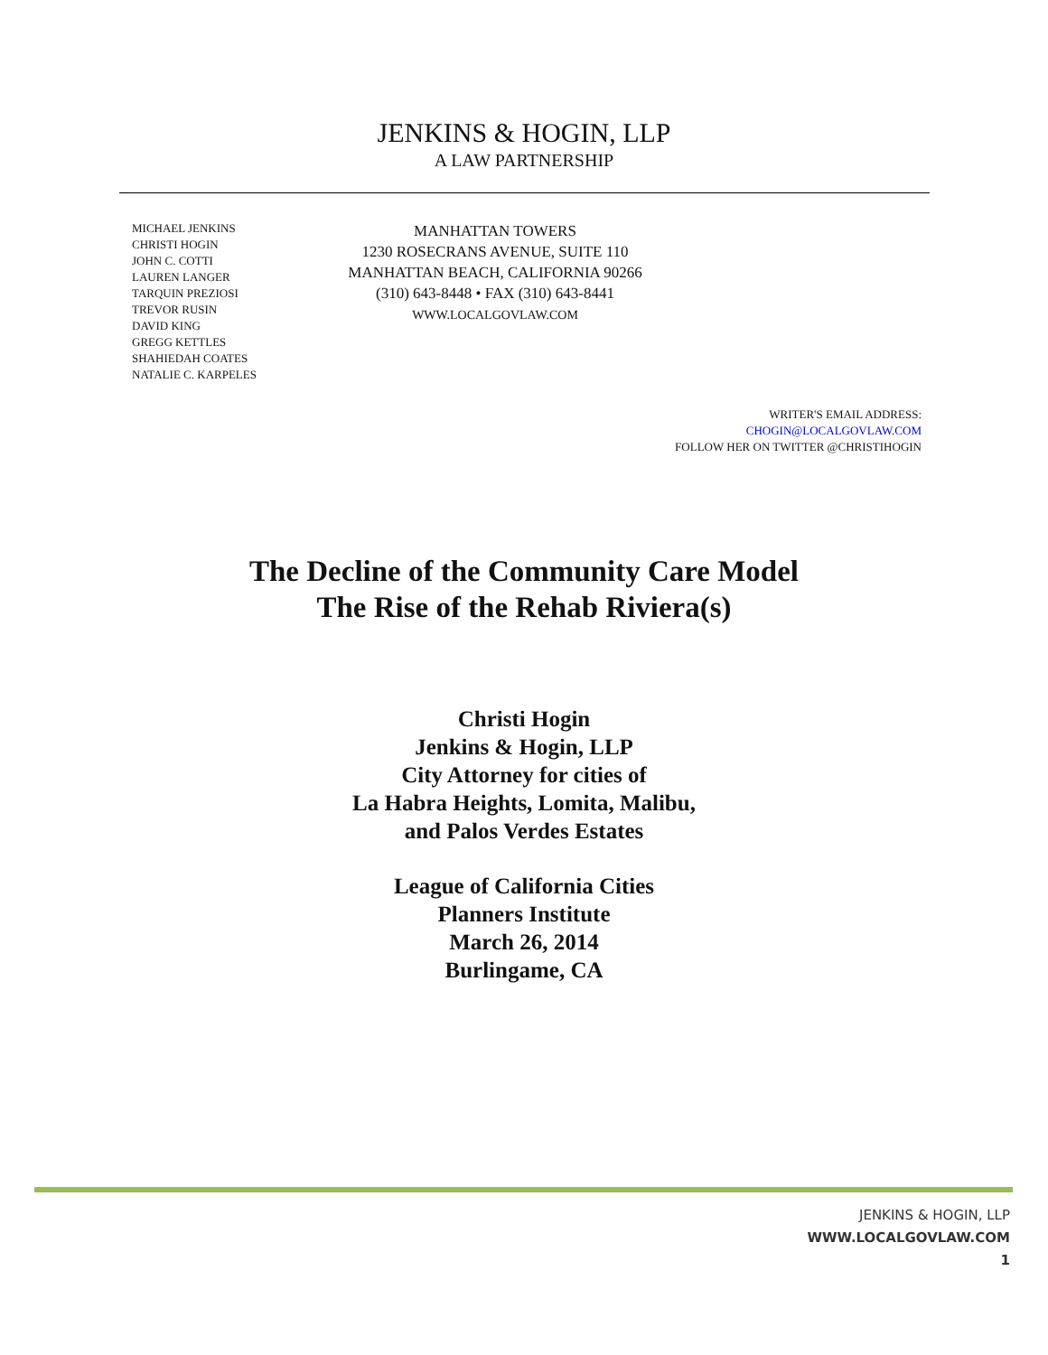JENKINS & HOGIN, LLP
A LAW PARTNERSHIP
MICHAEL JENKINS
CHRISTI HOGIN
JOHN C. COTTI
LAUREN LANGER
TARQUIN PREZIOSI
TREVOR RUSIN
DAVID KING
GREGG KETTLES
SHAHIEDAH COATES
NATALIE C. KARPELES
MANHATTAN TOWERS
1230 ROSECRANS AVENUE, SUITE 110
MANHATTAN BEACH, CALIFORNIA 90266
(310) 643-8448 • FAX (310) 643-8441
WWW.LOCALGOVLAW.COM
WRITER'S EMAIL ADDRESS:
CHOGIN@LOCALGOVLAW.COM
FOLLOW HER ON TWITTER @CHRISTIHOGIN
The Decline of the Community Care Model
The Rise of the Rehab Riviera(s)
Christi Hogin
Jenkins & Hogin, LLP
City Attorney for cities of
La Habra Heights, Lomita, Malibu,
and Palos Verdes Estates
League of California Cities
Planners Institute
March 26, 2014
Burlingame, CA
JENKINS & HOGIN, LLP
WWW.LOCALGOVLAW.COM
1